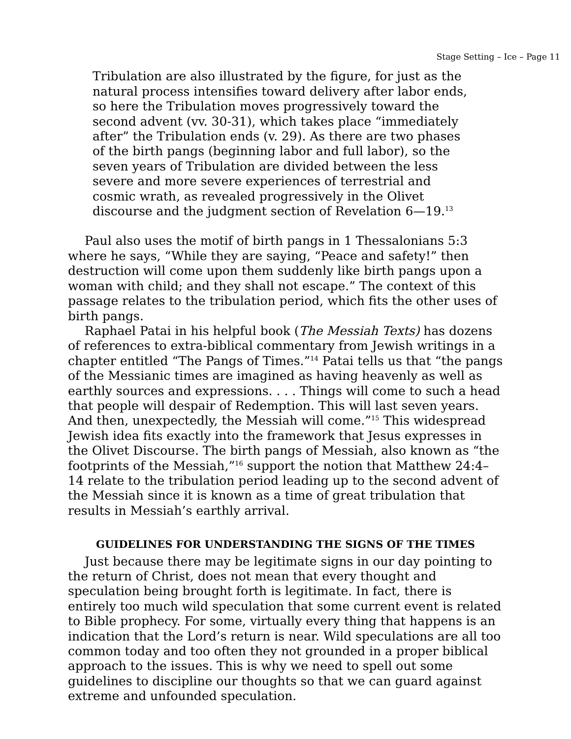Stage Setting – Ice – Page 11
Tribulation are also illustrated by the figure, for just as the natural process intensifies toward delivery after labor ends, so here the Tribulation moves progressively toward the second advent (vv. 30-31), which takes place “immediately after” the Tribulation ends (v. 29). As there are two phases of the birth pangs (beginning labor and full labor), so the seven years of Tribulation are divided between the less severe and more severe experiences of terrestrial and cosmic wrath, as revealed progressively in the Olivet discourse and the judgment section of Revelation 6—19.<sup>13</sup>
Paul also uses the motif of birth pangs in 1 Thessalonians 5:3 where he says, “While they are saying, “Peace and safety!” then destruction will come upon them suddenly like birth pangs upon a woman with child; and they shall not escape.” The context of this passage relates to the tribulation period, which fits the other uses of birth pangs.
Raphael Patai in his helpful book (The Messiah Texts) has dozens of references to extra-biblical commentary from Jewish writings in a chapter entitled “The Pangs of Times.”<sup>14</sup> Patai tells us that “the pangs of the Messianic times are imagined as having heavenly as well as earthly sources and expressions. . . . Things will come to such a head that people will despair of Redemption. This will last seven years. And then, unexpectedly, the Messiah will come.”<sup>15</sup> This widespread Jewish idea fits exactly into the framework that Jesus expresses in the Olivet Discourse. The birth pangs of Messiah, also known as “the footprints of the Messiah,”<sup>16</sup> support the notion that Matthew 24:4–14 relate to the tribulation period leading up to the second advent of the Messiah since it is known as a time of great tribulation that results in Messiah’s earthly arrival.
GUIDELINES FOR UNDERSTANDING THE SIGNS OF THE TIMES
Just because there may be legitimate signs in our day pointing to the return of Christ, does not mean that every thought and speculation being brought forth is legitimate. In fact, there is entirely too much wild speculation that some current event is related to Bible prophecy. For some, virtually every thing that happens is an indication that the Lord’s return is near. Wild speculations are all too common today and too often they not grounded in a proper biblical approach to the issues. This is why we need to spell out some guidelines to discipline our thoughts so that we can guard against extreme and unfounded speculation.